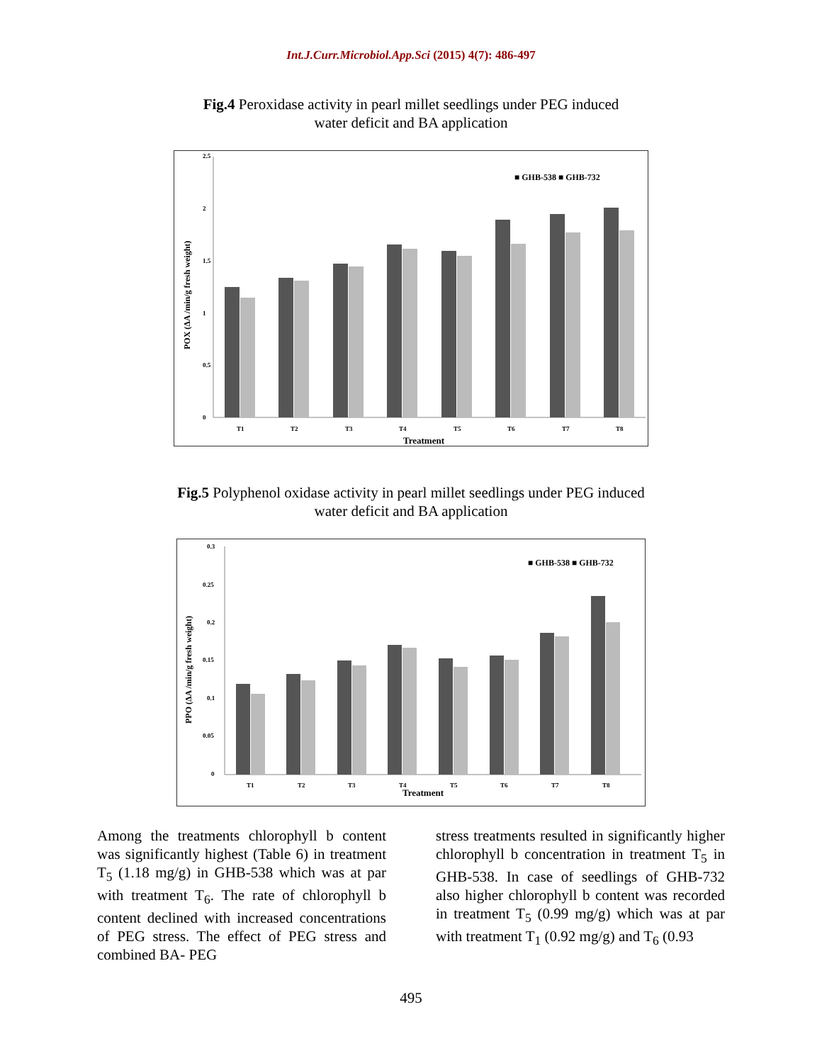Int.J.Curr.Microbiol.App.Sci (2015) 4(7): 486-497
Fig.4 Peroxidase activity in pearl millet seedlings under PEG induced
water deficit and BA application
2.5
2
1.5
1
0.5
0
POX (ΔA /min/g fresh weight)
■ GHB-538 ■ GHB-732
T1
T2
T3
T4
T5
T6
T7
T8
Treatment
Fig.5 Polyphenol oxidase activity in pearl millet seedlings under PEG induced
water deficit and BA application
0.3
0.25
0.2
0.15
0.1
0.05
0
PPO (ΔA /min/g fresh weight)
■ GHB-538 ■ GHB-732
T1
T2
T3
T4
T5
T6
T7
T8
Treatment
Among the treatments chlorophyll b content was significantly highest (Table 6) in treatment T<sub>5</sub> (1.18 mg/g) in GHB-538 which was at par with treatment T<sub>6</sub>. The rate of chlorophyll b content declined with increased concentrations of PEG stress. The effect of PEG stress and combined BA- PEG
stress treatments resulted in significantly higher chlorophyll b concentration in treatment T<sub>5</sub> in GHB-538. In case of seedlings of GHB-732 also higher chlorophyll b content was recorded in treatment T<sub>5</sub> (0.99 mg/g) which was at par with treatment T<sub>1</sub> (0.92 mg/g) and T<sub>6</sub> (0.93
495